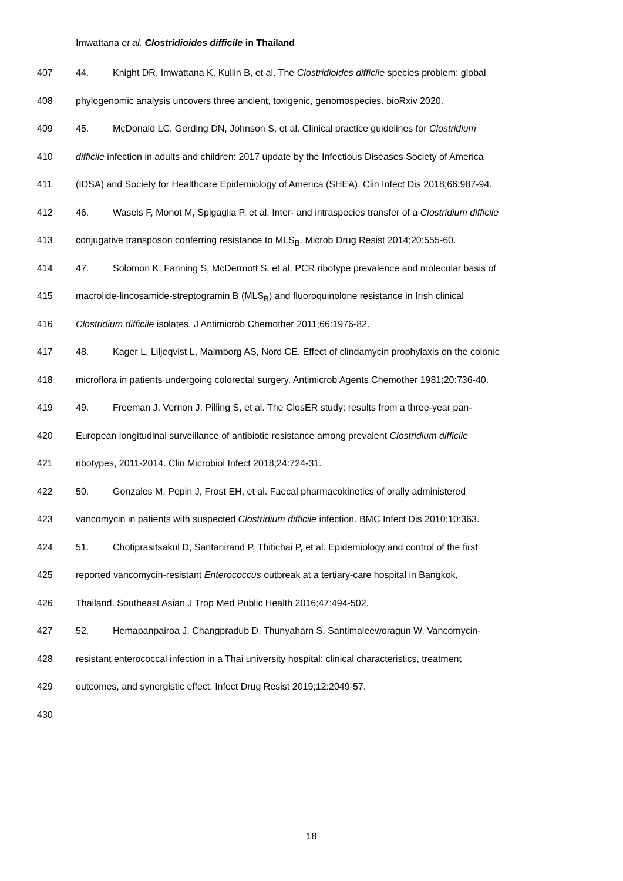Imwattana et al. Clostridioides difficile in Thailand
407 44. Knight DR, Imwattana K, Kullin B, et al. The Clostridioides difficile species problem: global
408 phylogenomic analysis uncovers three ancient, toxigenic, genomospecies. bioRxiv 2020.
409 45. McDonald LC, Gerding DN, Johnson S, et al. Clinical practice guidelines for Clostridium
410 difficile infection in adults and children: 2017 update by the Infectious Diseases Society of America
411 (IDSA) and Society for Healthcare Epidemiology of America (SHEA). Clin Infect Dis 2018;66:987-94.
412 46. Wasels F, Monot M, Spigaglia P, et al. Inter- and intraspecies transfer of a Clostridium difficile
413 conjugative transposon conferring resistance to MLS<sub>B</sub>. Microb Drug Resist 2014;20:555-60.
414 47. Solomon K, Fanning S, McDermott S, et al. PCR ribotype prevalence and molecular basis of
415 macrolide-lincosamide-streptogramin B (MLS<sub>B</sub>) and fluoroquinolone resistance in Irish clinical
416 Clostridium difficile isolates. J Antimicrob Chemother 2011;66:1976-82.
417 48. Kager L, Liljeqvist L, Malmborg AS, Nord CE. Effect of clindamycin prophylaxis on the colonic
418 microflora in patients undergoing colorectal surgery. Antimicrob Agents Chemother 1981;20:736-40.
419 49. Freeman J, Vernon J, Pilling S, et al. The ClosER study: results from a three-year pan-
420 European longitudinal surveillance of antibiotic resistance among prevalent Clostridium difficile
421 ribotypes, 2011-2014. Clin Microbiol Infect 2018;24:724-31.
422 50. Gonzales M, Pepin J, Frost EH, et al. Faecal pharmacokinetics of orally administered
423 vancomycin in patients with suspected Clostridium difficile infection. BMC Infect Dis 2010;10:363.
424 51. Chotiprasitsakul D, Santanirand P, Thitichai P, et al. Epidemiology and control of the first
425 reported vancomycin-resistant Enterococcus outbreak at a tertiary-care hospital in Bangkok,
426 Thailand. Southeast Asian J Trop Med Public Health 2016;47:494-502.
427 52. Hemapanpairoa J, Changpradub D, Thunyaharn S, Santimaleeworagun W. Vancomycin-
428 resistant enterococcal infection in a Thai university hospital: clinical characteristics, treatment
429 outcomes, and synergistic effect. Infect Drug Resist 2019;12:2049-57.
430
18